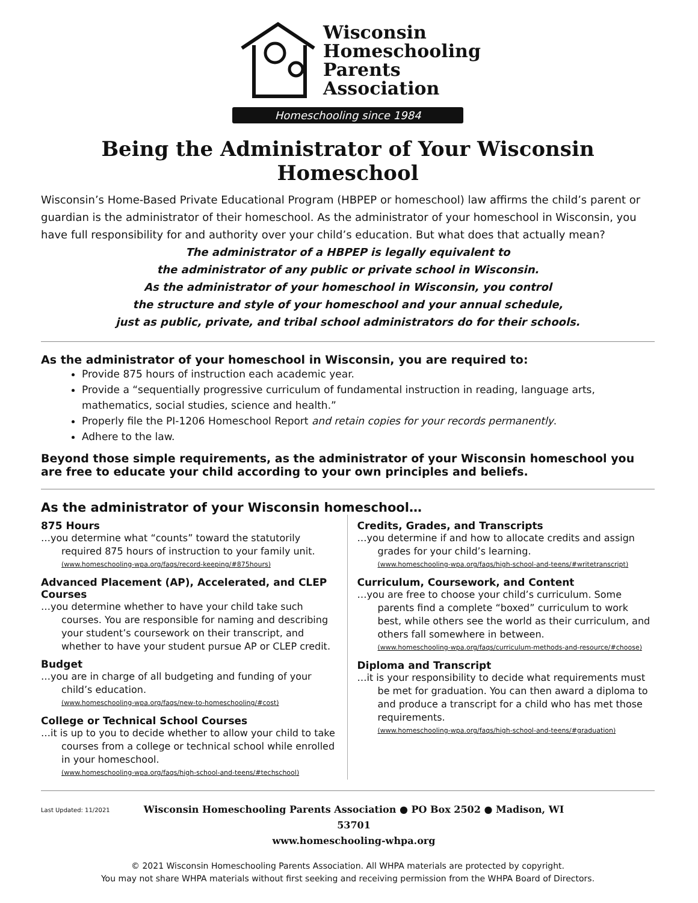Wisconsin
Homeschooling
Parents
Association
Homeschooling since 1984
Being the Administrator of Your Wisconsin Homeschool
Wisconsin’s Home-Based Private Educational Program (HBPEP or homeschool) law affirms the child’s parent or guardian is the administrator of their homeschool. As the administrator of your homeschool in Wisconsin, you have full responsibility for and authority over your child’s education. But what does that actually mean?
The administrator of a HBPEP is legally equivalent to
the administrator of any public or private school in Wisconsin.
As the administrator of your homeschool in Wisconsin, you control
the structure and style of your homeschool and your annual schedule,
just as public, private, and tribal school administrators do for their schools.
As the administrator of your homeschool in Wisconsin, you are required to:
Provide 875 hours of instruction each academic year.
Provide a “sequentially progressive curriculum of fundamental instruction in reading, language arts, mathematics, social studies, science and health.”
Properly file the PI-1206 Homeschool Report and retain copies for your records permanently.
Adhere to the law.
Beyond those simple requirements, as the administrator of your Wisconsin homeschool you are free to educate your child according to your own principles and beliefs.
As the administrator of your Wisconsin homeschool…
875 Hours
…you determine what “counts” toward the statutorily required 875 hours of instruction to your family unit.
(www.homeschooling-wpa.org/faqs/record-keeping/#875hours)
Advanced Placement (AP), Accelerated, and CLEP Courses
…you determine whether to have your child take such courses. You are responsible for naming and describing your student’s coursework on their transcript, and whether to have your student pursue AP or CLEP credit.
Budget
…you are in charge of all budgeting and funding of your child’s education.
(www.homeschooling-wpa.org/faqs/new-to-homeschooling/#cost)
College or Technical School Courses
…it is up to you to decide whether to allow your child to take courses from a college or technical school while enrolled in your homeschool.
(www.homeschooling-wpa.org/faqs/high-school-and-teens/#techschool)
Credits, Grades, and Transcripts
…you determine if and how to allocate credits and assign grades for your child’s learning.
(www.homeschooling-wpa.org/faqs/high-school-and-teens/#writetranscript)
Curriculum, Coursework, and Content
…you are free to choose your child’s curriculum. Some parents find a complete “boxed” curriculum to work best, while others see the world as their curriculum, and others fall somewhere in between.
(www.homeschooling-wpa.org/faqs/curriculum-methods-and-resource/#choose)
Diploma and Transcript
…it is your responsibility to decide what requirements must be met for graduation. You can then award a diploma to and produce a transcript for a child who has met those requirements.
(www.homeschooling-wpa.org/faqs/high-school-and-teens/#graduation)
Last Updated: 11/2021
Wisconsin Homeschooling Parents Association ● PO Box 2502 ● Madison, WI 53701
www.homeschooling-whpa.org
© 2021 Wisconsin Homeschooling Parents Association. All WHPA materials are protected by copyright.
You may not share WHPA materials without first seeking and receiving permission from the WHPA Board of Directors.